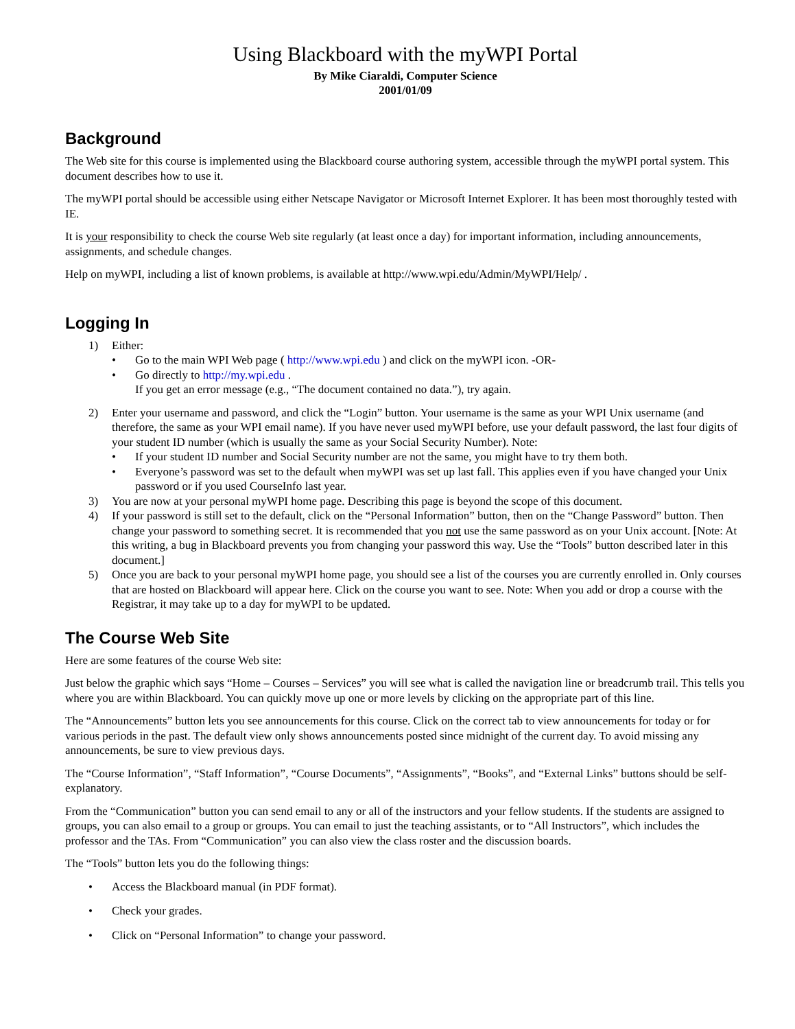Using Blackboard with the myWPI Portal
By Mike Ciaraldi, Computer Science
2001/01/09
Background
The Web site for this course is implemented using the Blackboard course authoring system, accessible through the myWPI portal system. This document describes how to use it.
The myWPI portal should be accessible using either Netscape Navigator or Microsoft Internet Explorer. It has been most thoroughly tested with IE.
It is your responsibility to check the course Web site regularly (at least once a day) for important information, including announcements, assignments, and schedule changes.
Help on myWPI, including a list of known problems, is available at http://www.wpi.edu/Admin/MyWPI/Help/ .
Logging In
1) Either:
• Go to the main WPI Web page ( http://www.wpi.edu ) and click on the myWPI icon. -OR-
• Go directly to http://my.wpi.edu .
If you get an error message (e.g., “The document contained no data.”), try again.
2) Enter your username and password, and click the “Login” button. Your username is the same as your WPI Unix username (and therefore, the same as your WPI email name). If you have never used myWPI before, use your default password, the last four digits of your student ID number (which is usually the same as your Social Security Number). Note:
• If your student ID number and Social Security number are not the same, you might have to try them both.
• Everyone’s password was set to the default when myWPI was set up last fall. This applies even if you have changed your Unix password or if you used CourseInfo last year.
3) You are now at your personal myWPI home page. Describing this page is beyond the scope of this document.
4) If your password is still set to the default, click on the “Personal Information” button, then on the “Change Password” button. Then change your password to something secret. It is recommended that you not use the same password as on your Unix account. [Note: At this writing, a bug in Blackboard prevents you from changing your password this way. Use the “Tools” button described later in this document.]
5) Once you are back to your personal myWPI home page, you should see a list of the courses you are currently enrolled in. Only courses that are hosted on Blackboard will appear here. Click on the course you want to see. Note: When you add or drop a course with the Registrar, it may take up to a day for myWPI to be updated.
The Course Web Site
Here are some features of the course Web site:
Just below the graphic which says “Home – Courses – Services” you will see what is called the navigation line or breadcrumb trail. This tells you where you are within Blackboard. You can quickly move up one or more levels by clicking on the appropriate part of this line.
The “Announcements” button lets you see announcements for this course. Click on the correct tab to view announcements for today or for various periods in the past. The default view only shows announcements posted since midnight of the current day. To avoid missing any announcements, be sure to view previous days.
The “Course Information”, “Staff Information”, “Course Documents”, “Assignments”, “Books”, and “External Links” buttons should be self-explanatory.
From the “Communication” button you can send email to any or all of the instructors and your fellow students. If the students are assigned to groups, you can also email to a group or groups. You can email to just the teaching assistants, or to “All Instructors”, which includes the professor and the TAs. From “Communication” you can also view the class roster and the discussion boards.
The “Tools” button lets you do the following things:
• Access the Blackboard manual (in PDF format).
• Check your grades.
• Click on “Personal Information” to change your password.